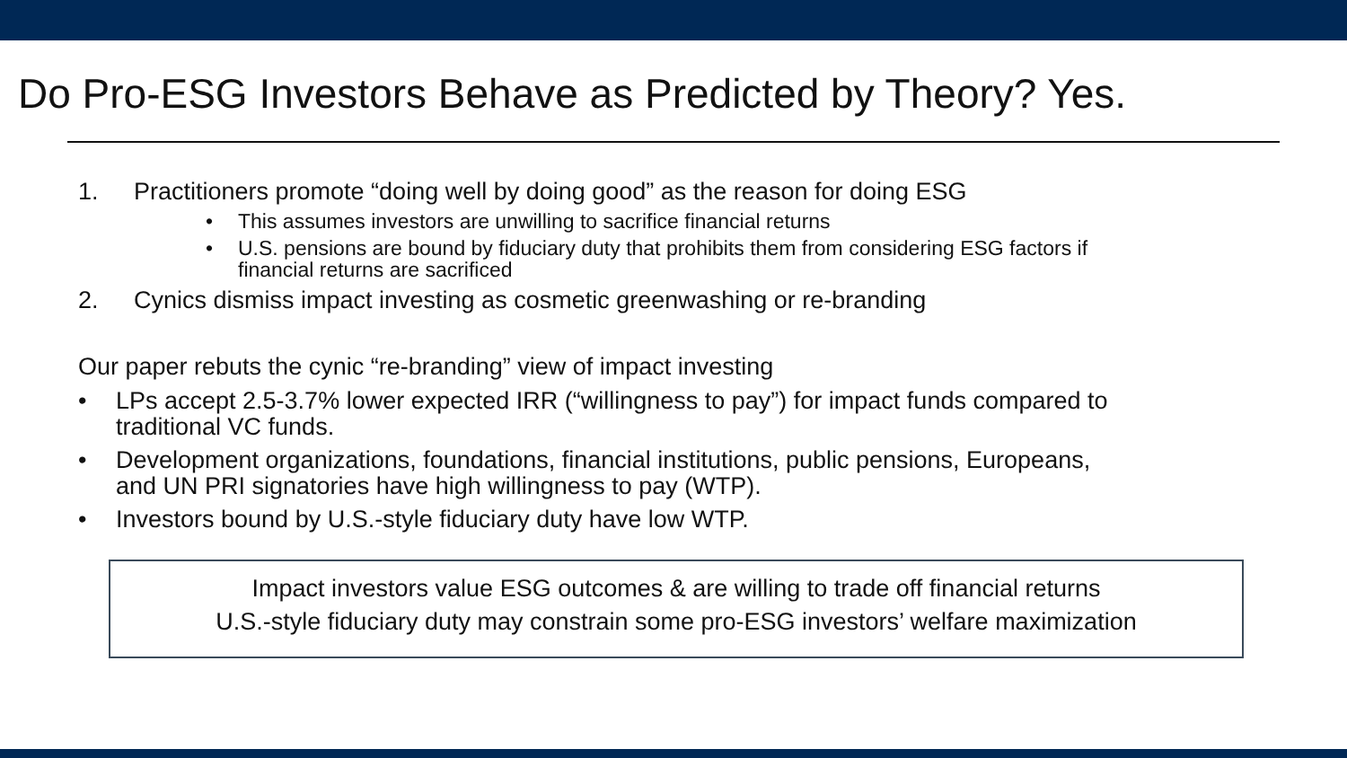Do Pro-ESG Investors Behave as Predicted by Theory? Yes.
1. Practitioners promote “doing well by doing good” as the reason for doing ESG
• This assumes investors are unwilling to sacrifice financial returns
• U.S. pensions are bound by fiduciary duty that prohibits them from considering ESG factors if
financial returns are sacrificed
2. Cynics dismiss impact investing as cosmetic greenwashing or re-branding
Our paper rebuts the cynic “re-branding” view of impact investing
• LPs accept 2.5-3.7% lower expected IRR (“willingness to pay”) for impact funds compared to
traditional VC funds.
• Development organizations, foundations, financial institutions, public pensions, Europeans,
and UN PRI signatories have high willingness to pay (WTP).
• Investors bound by U.S.-style fiduciary duty have low WTP.
Impact investors value ESG outcomes & are willing to trade off financial returns
U.S.-style fiduciary duty may constrain some pro-ESG investors’ welfare maximization